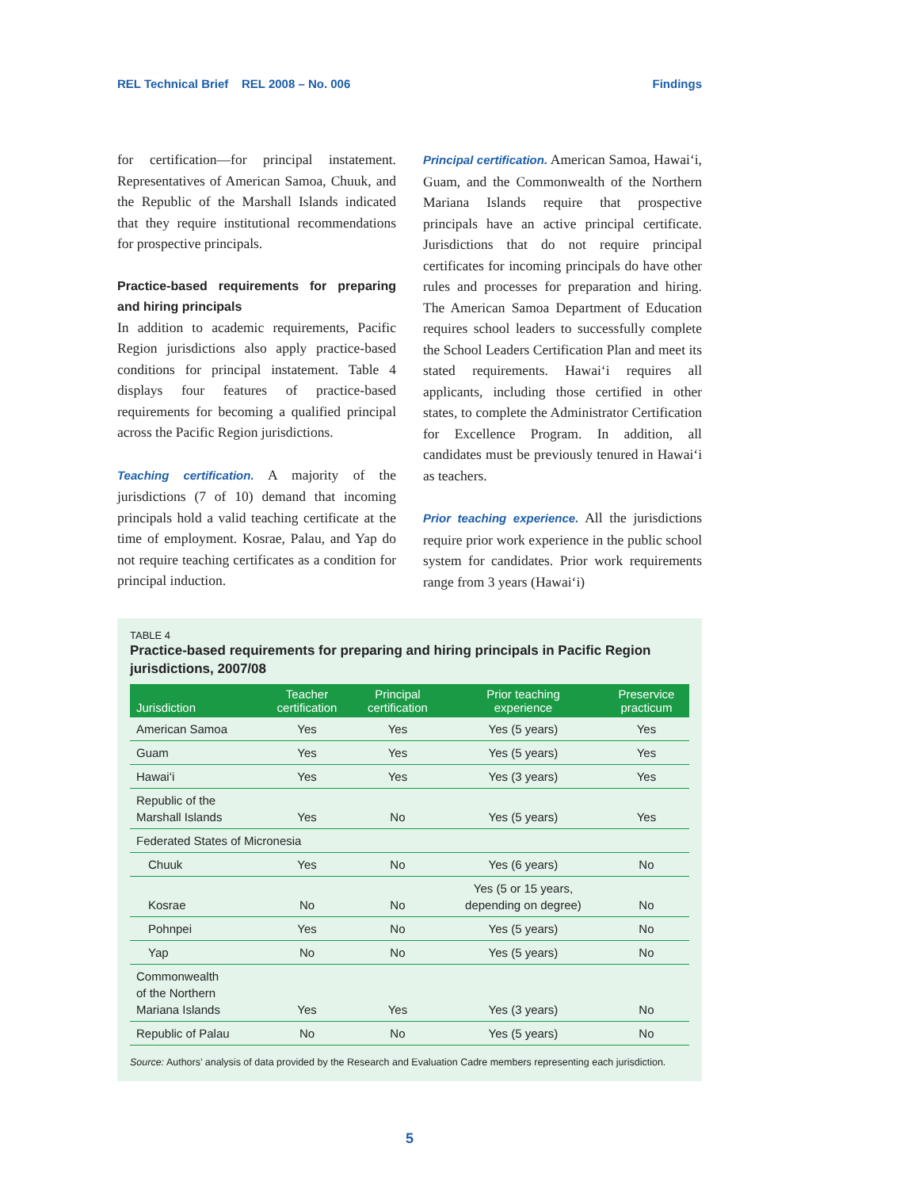REL Technical Brief REL 2008 – No. 006 Findings
for certification—for principal instatement. Representatives of American Samoa, Chuuk, and the Republic of the Marshall Islands indicated that they require institutional recommendations for prospective principals.
Practice-based requirements for preparing and hiring principals
In addition to academic requirements, Pacific Region jurisdictions also apply practice-based conditions for principal instatement. Table 4 displays four features of practice-based requirements for becoming a qualified principal across the Pacific Region jurisdictions.
Teaching certification. A majority of the jurisdictions (7 of 10) demand that incoming principals hold a valid teaching certificate at the time of employment. Kosrae, Palau, and Yap do not require teaching certificates as a condition for principal induction.
Principal certification. American Samoa, Hawai‘i, Guam, and the Commonwealth of the Northern Mariana Islands require that prospective principals have an active principal certificate. Jurisdictions that do not require principal certificates for incoming principals do have other rules and processes for preparation and hiring. The American Samoa Department of Education requires school leaders to successfully complete the School Leaders Certification Plan and meet its stated requirements. Hawai‘i requires all applicants, including those certified in other states, to complete the Administrator Certification for Excellence Program. In addition, all candidates must be previously tenured in Hawai‘i as teachers.
Prior teaching experience. All the jurisdictions require prior work experience in the public school system for candidates. Prior work requirements range from 3 years (Hawai‘i)
TABLE 4
Practice-based requirements for preparing and hiring principals in Pacific Region jurisdictions, 2007/08
| Jurisdiction | Teacher certification | Principal certification | Prior teaching experience | Preservice practicum |
| --- | --- | --- | --- | --- |
| American Samoa | Yes | Yes | Yes (5 years) | Yes |
| Guam | Yes | Yes | Yes (5 years) | Yes |
| Hawai‘i | Yes | Yes | Yes (3 years) | Yes |
| Republic of the Marshall Islands | Yes | No | Yes (5 years) | Yes |
| Federated States of Micronesia | | | | |
| Chuuk | Yes | No | Yes (6 years) | No |
| Kosrae | No | No | Yes (5 or 15 years, depending on degree) | No |
| Pohnpei | Yes | No | Yes (5 years) | No |
| Yap | No | No | Yes (5 years) | No |
| Commonwealth of the Northern Mariana Islands | Yes | Yes | Yes (3 years) | No |
| Republic of Palau | No | No | Yes (5 years) | No |
Source: Authors’ analysis of data provided by the Research and Evaluation Cadre members representing each jurisdiction.
5